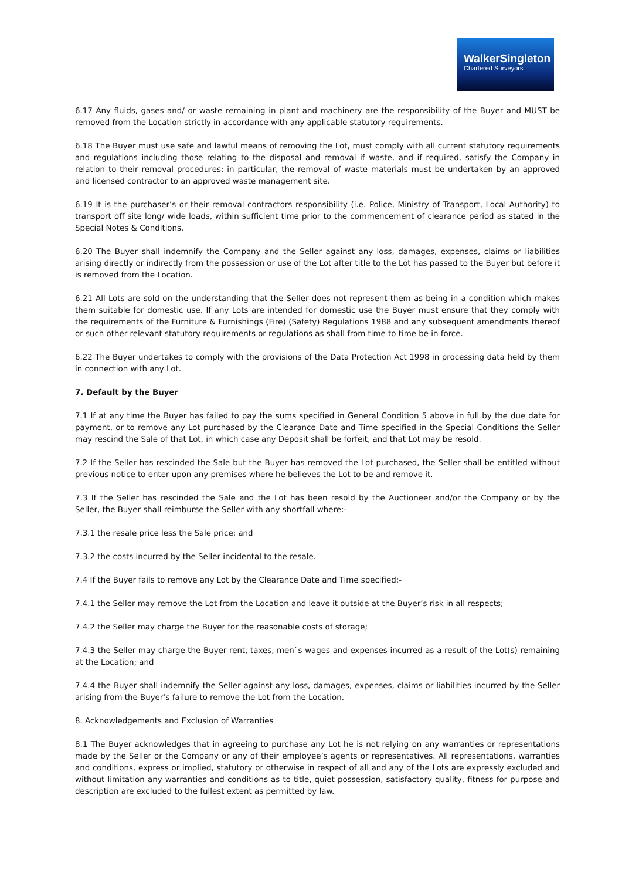WalkerSingleton
Chartered Surveyors
6.17 Any fluids, gases and/ or waste remaining in plant and machinery are the responsibility of the Buyer and MUST be removed from the Location strictly in accordance with any applicable statutory requirements.
6.18 The Buyer must use safe and lawful means of removing the Lot, must comply with all current statutory requirements and regulations including those relating to the disposal and removal if waste, and if required, satisfy the Company in relation to their removal procedures; in particular, the removal of waste materials must be undertaken by an approved and licensed contractor to an approved waste management site.
6.19 It is the purchaser’s or their removal contractors responsibility (i.e. Police, Ministry of Transport, Local Authority) to transport off site long/ wide loads, within sufficient time prior to the commencement of clearance period as stated in the Special Notes & Conditions.
6.20 The Buyer shall indemnify the Company and the Seller against any loss, damages, expenses, claims or liabilities arising directly or indirectly from the possession or use of the Lot after title to the Lot has passed to the Buyer but before it is removed from the Location.
6.21 All Lots are sold on the understanding that the Seller does not represent them as being in a condition which makes them suitable for domestic use. If any Lots are intended for domestic use the Buyer must ensure that they comply with the requirements of the Furniture & Furnishings (Fire) (Safety) Regulations 1988 and any subsequent amendments thereof or such other relevant statutory requirements or regulations as shall from time to time be in force.
6.22 The Buyer undertakes to comply with the provisions of the Data Protection Act 1998 in processing data held by them in connection with any Lot.
7. Default by the Buyer
7.1 If at any time the Buyer has failed to pay the sums specified in General Condition 5 above in full by the due date for payment, or to remove any Lot purchased by the Clearance Date and Time specified in the Special Conditions the Seller may rescind the Sale of that Lot, in which case any Deposit shall be forfeit, and that Lot may be resold.
7.2 If the Seller has rescinded the Sale but the Buyer has removed the Lot purchased, the Seller shall be entitled without previous notice to enter upon any premises where he believes the Lot to be and remove it.
7.3 If the Seller has rescinded the Sale and the Lot has been resold by the Auctioneer and/or the Company or by the Seller, the Buyer shall reimburse the Seller with any shortfall where:-
7.3.1 the resale price less the Sale price; and
7.3.2 the costs incurred by the Seller incidental to the resale.
7.4 If the Buyer fails to remove any Lot by the Clearance Date and Time specified:-
7.4.1 the Seller may remove the Lot from the Location and leave it outside at the Buyer’s risk in all respects;
7.4.2 the Seller may charge the Buyer for the reasonable costs of storage;
7.4.3 the Seller may charge the Buyer rent, taxes, men`s wages and expenses incurred as a result of the Lot(s) remaining at the Location; and
7.4.4 the Buyer shall indemnify the Seller against any loss, damages, expenses, claims or liabilities incurred by the Seller arising from the Buyer’s failure to remove the Lot from the Location.
8. Acknowledgements and Exclusion of Warranties
8.1 The Buyer acknowledges that in agreeing to purchase any Lot he is not relying on any warranties or representations made by the Seller or the Company or any of their employee’s agents or representatives. All representations, warranties and conditions, express or implied, statutory or otherwise in respect of all and any of the Lots are expressly excluded and without limitation any warranties and conditions as to title, quiet possession, satisfactory quality, fitness for purpose and description are excluded to the fullest extent as permitted by law.